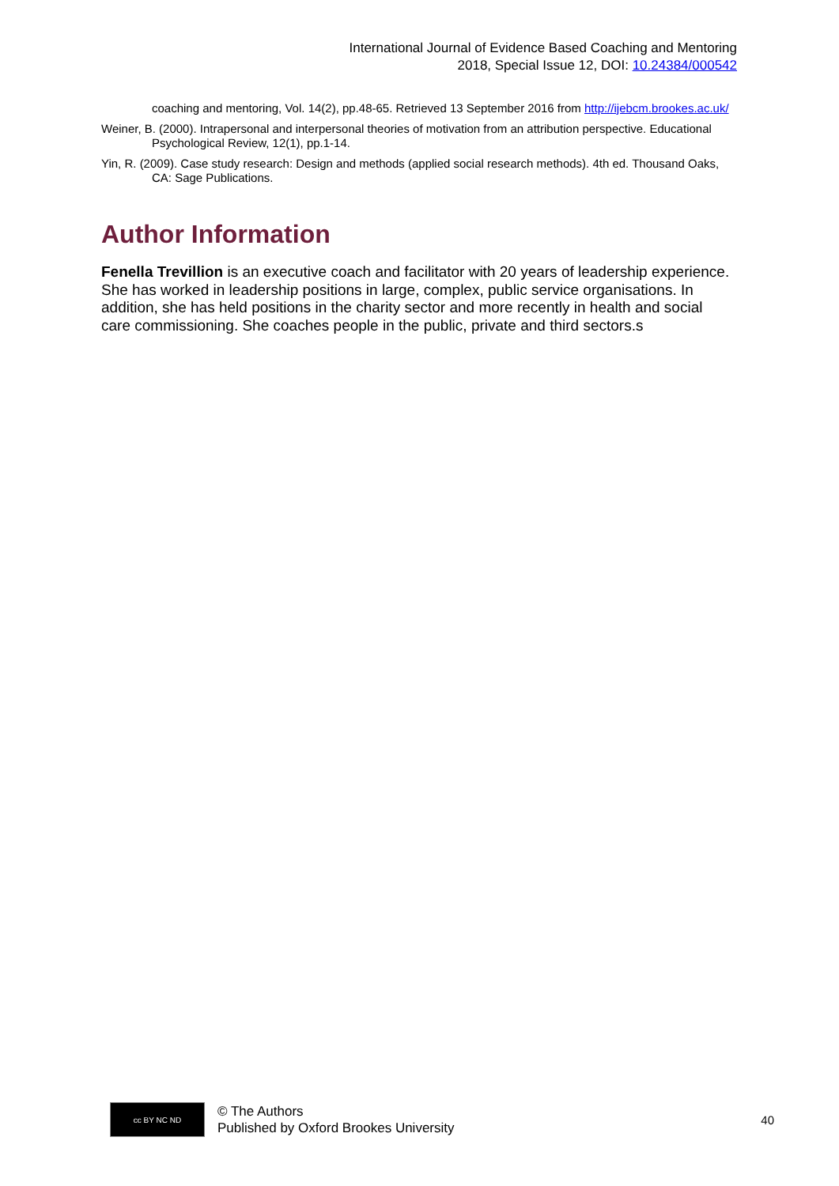International Journal of Evidence Based Coaching and Mentoring
2018, Special Issue 12, DOI: 10.24384/000542
coaching and mentoring, Vol. 14(2), pp.48-65. Retrieved 13 September 2016 from http://ijebcm.brookes.ac.uk/
Weiner, B. (2000). Intrapersonal and interpersonal theories of motivation from an attribution perspective. Educational Psychological Review, 12(1), pp.1-14.
Yin, R. (2009). Case study research: Design and methods (applied social research methods). 4th ed. Thousand Oaks, CA: Sage Publications.
Author Information
Fenella Trevillion is an executive coach and facilitator with 20 years of leadership experience. She has worked in leadership positions in large, complex, public service organisations. In addition, she has held positions in the charity sector and more recently in health and social care commissioning. She coaches people in the public, private and third sectors.s
cc BY NC ND
© The Authors
Published by Oxford Brookes University
40